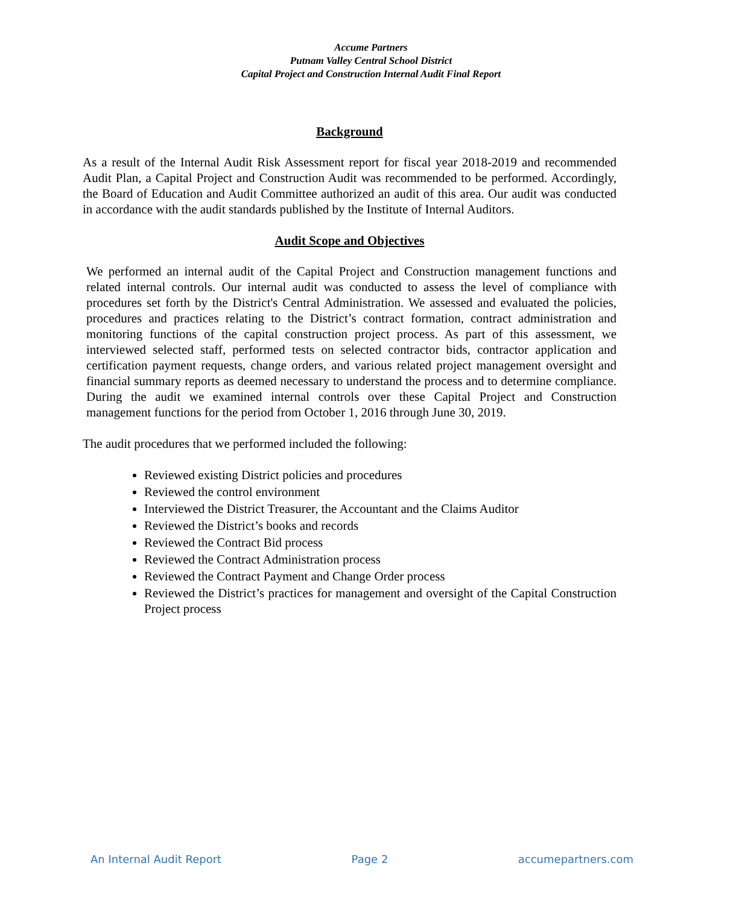Accume Partners
Putnam Valley Central School District
Capital Project and Construction Internal Audit Final Report
Background
As a result of the Internal Audit Risk Assessment report for fiscal year 2018-2019 and recommended Audit Plan, a Capital Project and Construction Audit was recommended to be performed. Accordingly, the Board of Education and Audit Committee authorized an audit of this area. Our audit was conducted in accordance with the audit standards published by the Institute of Internal Auditors.
Audit Scope and Objectives
We performed an internal audit of the Capital Project and Construction management functions and related internal controls. Our internal audit was conducted to assess the level of compliance with procedures set forth by the District's Central Administration. We assessed and evaluated the policies, procedures and practices relating to the District’s contract formation, contract administration and monitoring functions of the capital construction project process. As part of this assessment, we interviewed selected staff, performed tests on selected contractor bids, contractor application and certification payment requests, change orders, and various related project management oversight and financial summary reports as deemed necessary to understand the process and to determine compliance. During the audit we examined internal controls over these Capital Project and Construction management functions for the period from October 1, 2016 through June 30, 2019.
The audit procedures that we performed included the following:
Reviewed existing District policies and procedures
Reviewed the control environment
Interviewed the District Treasurer, the Accountant and the Claims Auditor
Reviewed the District’s books and records
Reviewed the Contract Bid process
Reviewed the Contract Administration process
Reviewed the Contract Payment and Change Order process
Reviewed the District’s practices for management and oversight of the Capital Construction Project process
An Internal Audit Report Page 2 accumepartners.com